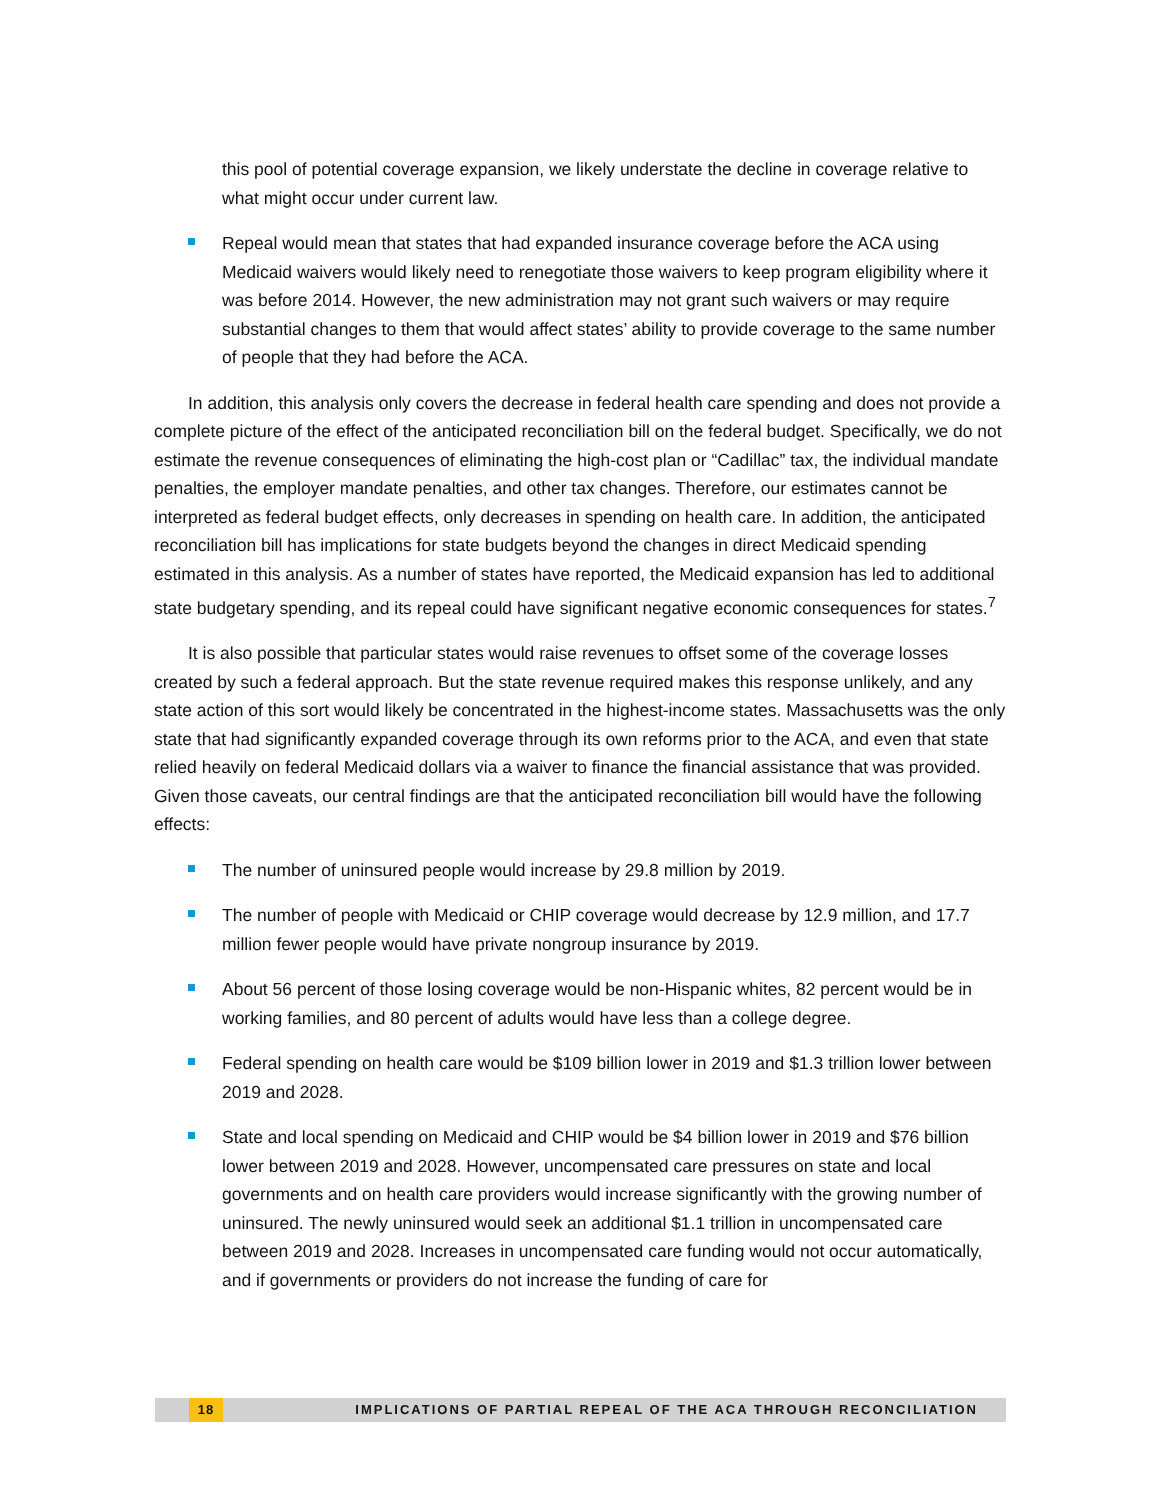this pool of potential coverage expansion, we likely understate the decline in coverage relative to what might occur under current law.
Repeal would mean that states that had expanded insurance coverage before the ACA using Medicaid waivers would likely need to renegotiate those waivers to keep program eligibility where it was before 2014. However, the new administration may not grant such waivers or may require substantial changes to them that would affect states’ ability to provide coverage to the same number of people that they had before the ACA.
In addition, this analysis only covers the decrease in federal health care spending and does not provide a complete picture of the effect of the anticipated reconciliation bill on the federal budget. Specifically, we do not estimate the revenue consequences of eliminating the high-cost plan or “Cadillac” tax, the individual mandate penalties, the employer mandate penalties, and other tax changes. Therefore, our estimates cannot be interpreted as federal budget effects, only decreases in spending on health care. In addition, the anticipated reconciliation bill has implications for state budgets beyond the changes in direct Medicaid spending estimated in this analysis. As a number of states have reported, the Medicaid expansion has led to additional state budgetary spending, and its repeal could have significant negative economic consequences for states.<sup>7</sup>
It is also possible that particular states would raise revenues to offset some of the coverage losses created by such a federal approach. But the state revenue required makes this response unlikely, and any state action of this sort would likely be concentrated in the highest-income states. Massachusetts was the only state that had significantly expanded coverage through its own reforms prior to the ACA, and even that state relied heavily on federal Medicaid dollars via a waiver to finance the financial assistance that was provided. Given those caveats, our central findings are that the anticipated reconciliation bill would have the following effects:
The number of uninsured people would increase by 29.8 million by 2019.
The number of people with Medicaid or CHIP coverage would decrease by 12.9 million, and 17.7 million fewer people would have private nongroup insurance by 2019.
About 56 percent of those losing coverage would be non-Hispanic whites, 82 percent would be in working families, and 80 percent of adults would have less than a college degree.
Federal spending on health care would be $109 billion lower in 2019 and $1.3 trillion lower between 2019 and 2028.
State and local spending on Medicaid and CHIP would be $4 billion lower in 2019 and $76 billion lower between 2019 and 2028. However, uncompensated care pressures on state and local governments and on health care providers would increase significantly with the growing number of uninsured. The newly uninsured would seek an additional $1.1 trillion in uncompensated care between 2019 and 2028. Increases in uncompensated care funding would not occur automatically, and if governments or providers do not increase the funding of care for
18 IMPLICATIONS OF PARTIAL REPEAL OF THE ACA THROUGH RECONCILIATION